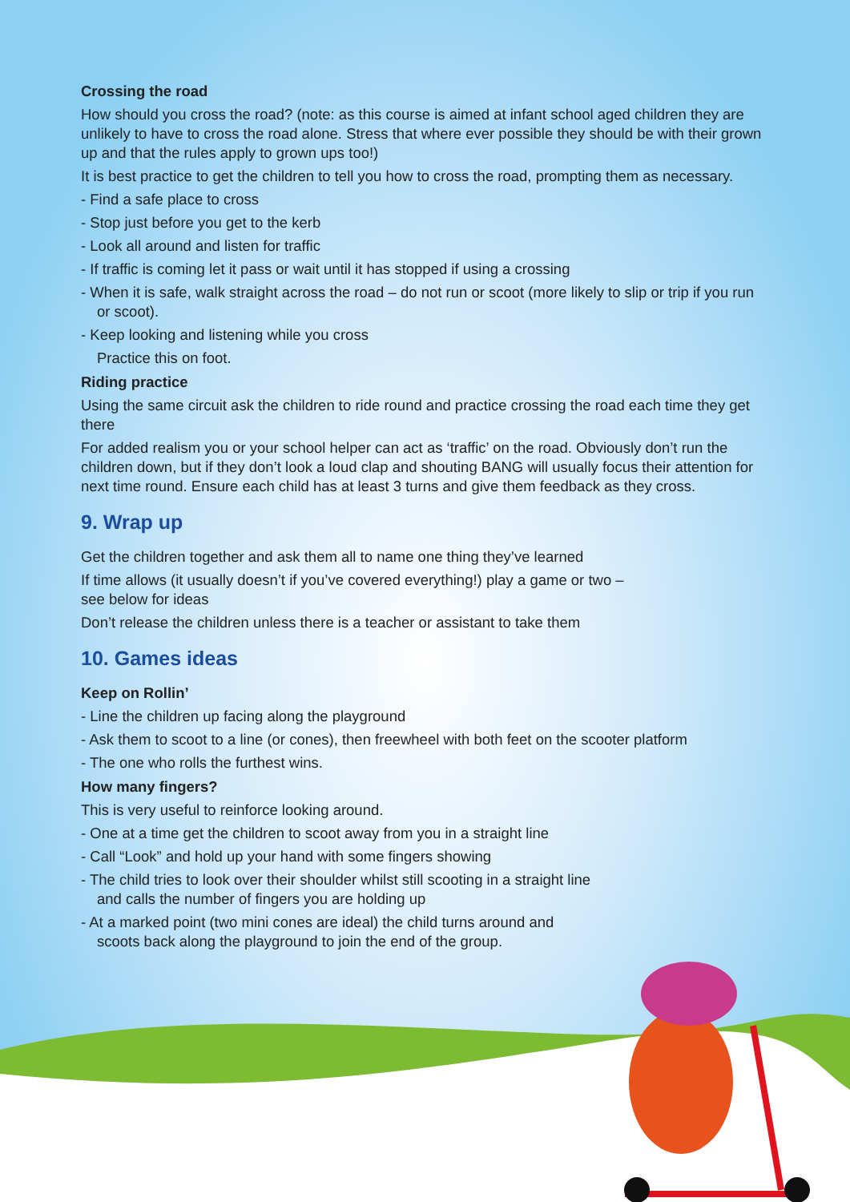Crossing the road
How should you cross the road? (note: as this course is aimed at infant school aged children they are unlikely to have to cross the road alone. Stress that where ever possible they should be with their grown up and that the rules apply to grown ups too!)
It is best practice to get the children to tell you how to cross the road, prompting them as necessary.
- Find a safe place to cross
- Stop just before you get to the kerb
- Look all around and listen for traffic
- If traffic is coming let it pass or wait until it has stopped if using a crossing
- When it is safe, walk straight across the road – do not run or scoot (more likely to slip or trip if you run or scoot).
- Keep looking and listening while you cross
Practice this on foot.
Riding practice
Using the same circuit ask the children to ride round and practice crossing the road each time they get there
For added realism you or your school helper can act as ‘traffic’ on the road. Obviously don’t run the children down, but if they don’t look a loud clap and shouting BANG will usually focus their attention for next time round. Ensure each child has at least 3 turns and give them feedback as they cross.
9. Wrap up
Get the children together and ask them all to name one thing they’ve learned
If time allows (it usually doesn’t if you’ve covered everything!) play a game or two –
see below for ideas
Don’t release the children unless there is a teacher or assistant to take them
10. Games ideas
Keep on Rollin’
- Line the children up facing along the playground
- Ask them to scoot to a line (or cones), then freewheel with both feet on the scooter platform
- The one who rolls the furthest wins.
How many fingers?
This is very useful to reinforce looking around.
- One at a time get the children to scoot away from you in a straight line
- Call “Look” and hold up your hand with some fingers showing
- The child tries to look over their shoulder whilst still scooting in a straight line
and calls the number of fingers you are holding up
- At a marked point (two mini cones are ideal) the child turns around and
scoots back along the playground to join the end of the group.